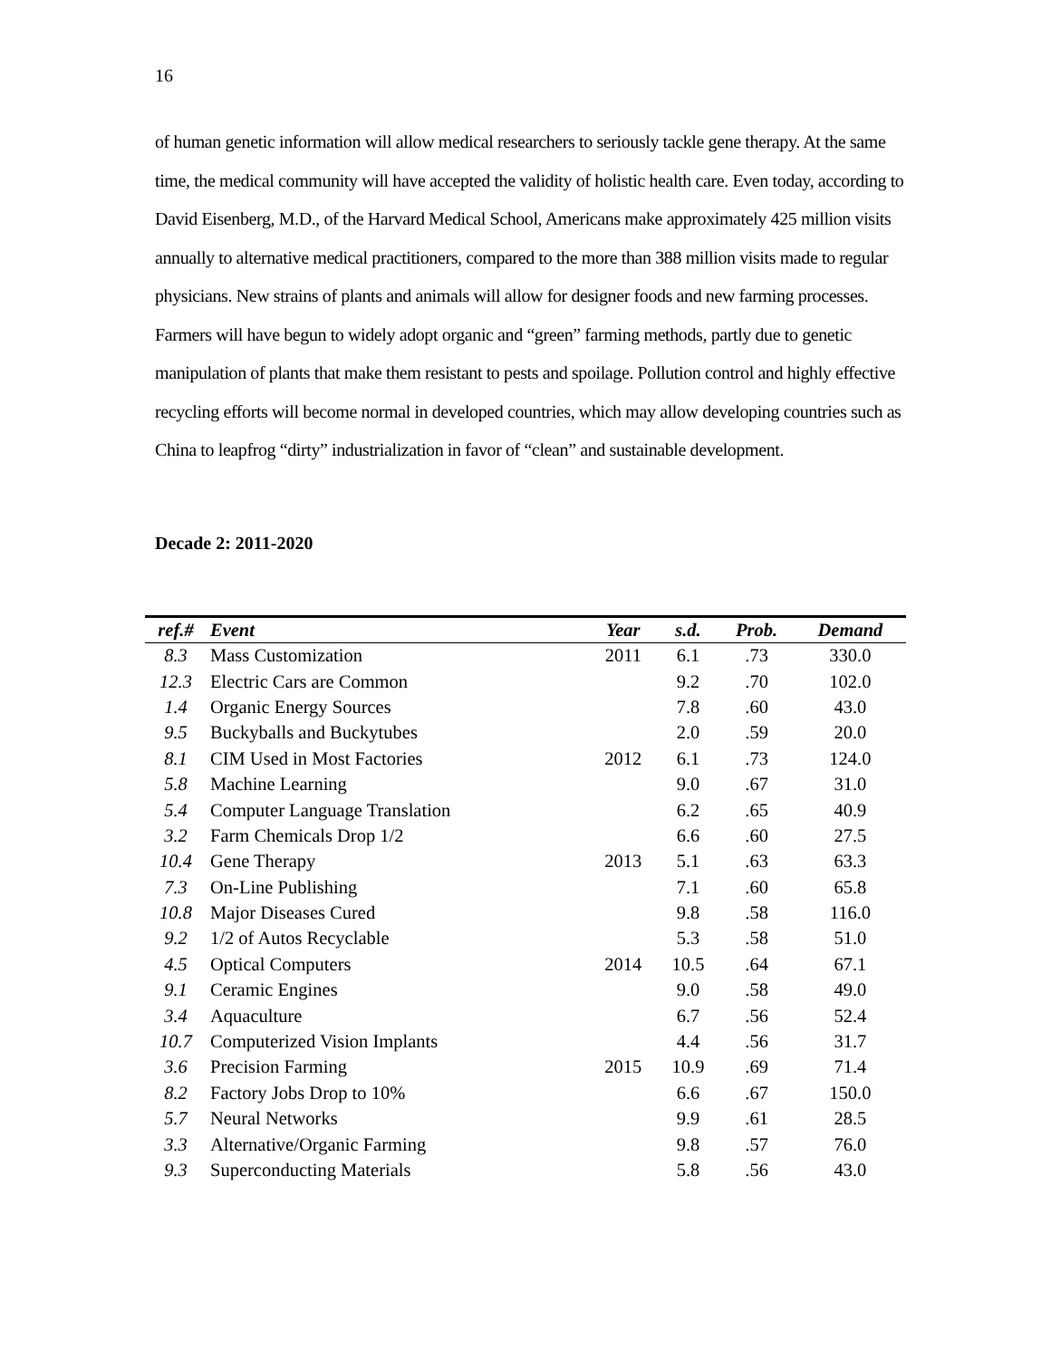16
of human genetic information will allow medical researchers to seriously tackle gene therapy. At the same time, the medical community will have accepted the validity of holistic health care. Even today, according to David Eisenberg, M.D., of the Harvard Medical School, Americans make approximately 425 million visits annually to alternative medical practitioners, compared to the more than 388 million visits made to regular physicians. New strains of plants and animals will allow for designer foods and new farming processes. Farmers will have begun to widely adopt organic and “green” farming methods, partly due to genetic manipulation of plants that make them resistant to pests and spoilage. Pollution control and highly effective recycling efforts will become normal in developed countries, which may allow developing countries such as China to leapfrog “dirty” industrialization in favor of “clean” and sustainable development.
Decade 2: 2011-2020
| ref.# | Event | Year | s.d. | Prob. | Demand |
| --- | --- | --- | --- | --- | --- |
| 8.3 | Mass Customization | 2011 | 6.1 | .73 | 330.0 |
| 12.3 | Electric Cars are Common | | 9.2 | .70 | 102.0 |
| 1.4 | Organic Energy Sources | | 7.8 | .60 | 43.0 |
| 9.5 | Buckyballs and Buckytubes | | 2.0 | .59 | 20.0 |
| 8.1 | CIM Used in Most Factories | 2012 | 6.1 | .73 | 124.0 |
| 5.8 | Machine Learning | | 9.0 | .67 | 31.0 |
| 5.4 | Computer Language Translation | | 6.2 | .65 | 40.9 |
| 3.2 | Farm Chemicals Drop 1/2 | | 6.6 | .60 | 27.5 |
| 10.4 | Gene Therapy | 2013 | 5.1 | .63 | 63.3 |
| 7.3 | On-Line Publishing | | 7.1 | .60 | 65.8 |
| 10.8 | Major Diseases Cured | | 9.8 | .58 | 116.0 |
| 9.2 | 1/2 of Autos Recyclable | | 5.3 | .58 | 51.0 |
| 4.5 | Optical Computers | 2014 | 10.5 | .64 | 67.1 |
| 9.1 | Ceramic Engines | | 9.0 | .58 | 49.0 |
| 3.4 | Aquaculture | | 6.7 | .56 | 52.4 |
| 10.7 | Computerized Vision Implants | | 4.4 | .56 | 31.7 |
| 3.6 | Precision Farming | 2015 | 10.9 | .69 | 71.4 |
| 8.2 | Factory Jobs Drop to 10% | | 6.6 | .67 | 150.0 |
| 5.7 | Neural Networks | | 9.9 | .61 | 28.5 |
| 3.3 | Alternative/Organic Farming | | 9.8 | .57 | 76.0 |
| 9.3 | Superconducting Materials | | 5.8 | .56 | 43.0 |